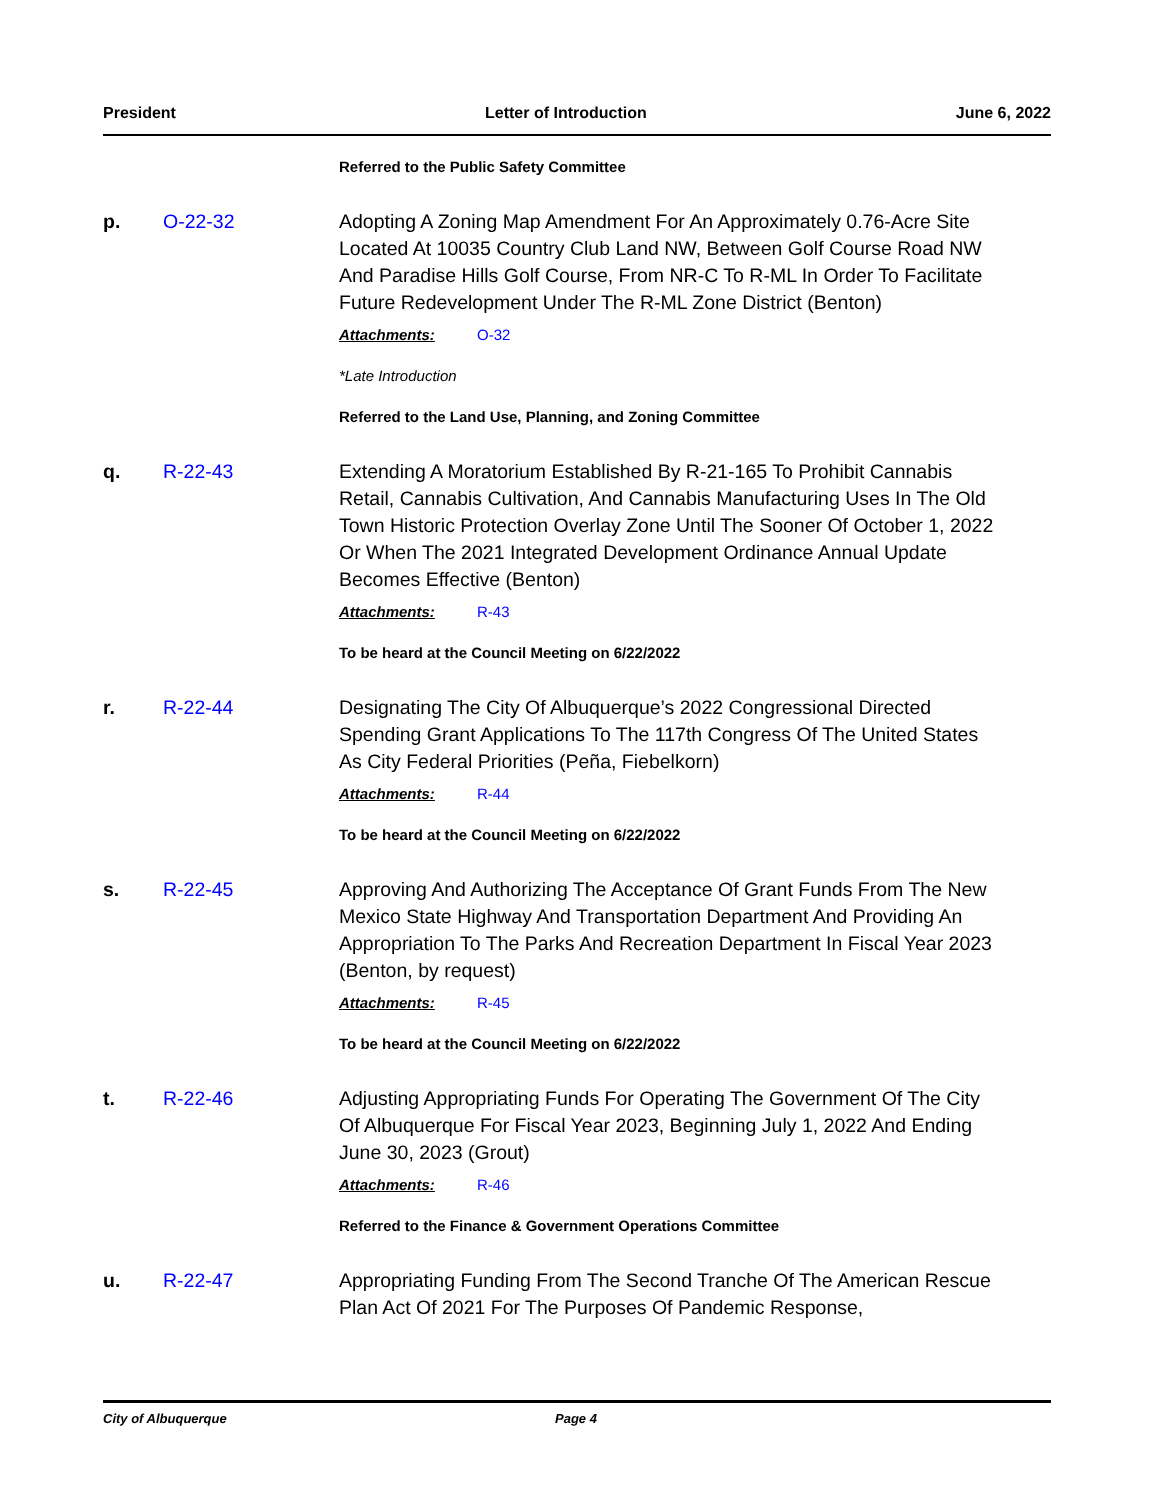President Letter of Introduction June 6, 2022
Referred to the Public Safety Committee
p. O-22-32 Adopting A Zoning Map Amendment For An Approximately 0.76-Acre Site Located At 10035 Country Club Land NW, Between Golf Course Road NW And Paradise Hills Golf Course, From NR-C To R-ML In Order To Facilitate Future Redevelopment Under The R-ML Zone District (Benton)
Attachments: O-32
*Late Introduction
Referred to the Land Use, Planning, and Zoning Committee
q. R-22-43 Extending A Moratorium Established By R-21-165 To Prohibit Cannabis Retail, Cannabis Cultivation, And Cannabis Manufacturing Uses In The Old Town Historic Protection Overlay Zone Until The Sooner Of October 1, 2022 Or When The 2021 Integrated Development Ordinance Annual Update Becomes Effective (Benton)
Attachments: R-43
To be heard at the Council Meeting on 6/22/2022
r. R-22-44 Designating The City Of Albuquerque’s 2022 Congressional Directed Spending Grant Applications To The 117th Congress Of The United States As City Federal Priorities (Peña, Fiebelkorn)
Attachments: R-44
To be heard at the Council Meeting on 6/22/2022
s. R-22-45 Approving And Authorizing The Acceptance Of Grant Funds From The New Mexico State Highway And Transportation Department And Providing An Appropriation To The Parks And Recreation Department In Fiscal Year 2023 (Benton, by request)
Attachments: R-45
To be heard at the Council Meeting on 6/22/2022
t. R-22-46 Adjusting Appropriating Funds For Operating The Government Of The City Of Albuquerque For Fiscal Year 2023, Beginning July 1, 2022 And Ending June 30, 2023 (Grout)
Attachments: R-46
Referred to the Finance & Government Operations Committee
u. R-22-47 Appropriating Funding From The Second Tranche Of The American Rescue Plan Act Of 2021 For The Purposes Of Pandemic Response,
City of Albuquerque Page 4